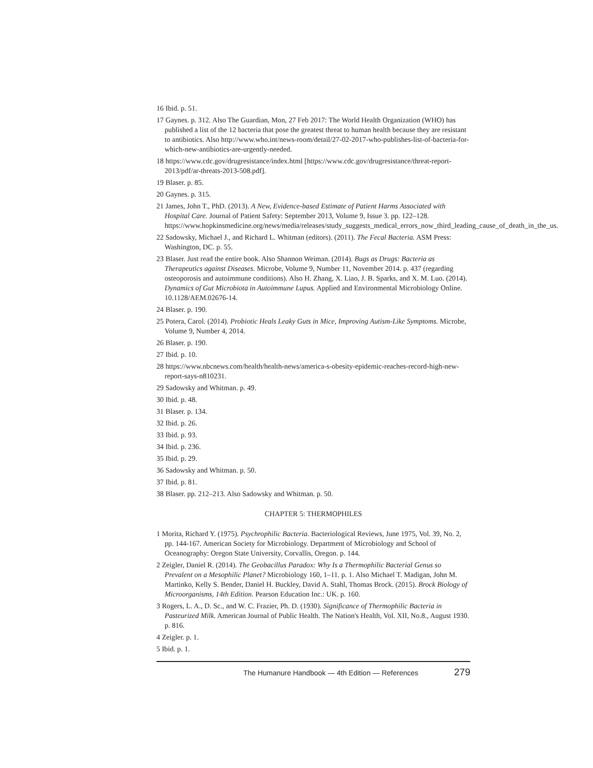16 Ibid. p. 51.
17 Gaynes. p. 312. Also The Guardian, Mon, 27 Feb 2017: The World Health Organization (WHO) has published a list of the 12 bacteria that pose the greatest threat to human health because they are resistant to antibiotics. Also http://www.who.int/news-room/detail/27-02-2017-who-publishes-list-of-bacteria-for-which-new-antibiotics-are-urgently-needed.
18 https://www.cdc.gov/drugresistance/index.html [https://www.cdc.gov/drugresistance/threat-report-2013/pdf/ar-threats-2013-508.pdf].
19 Blaser. p. 85.
20 Gaynes. p. 315.
21 James, John T., PhD. (2013). A New, Evidence-based Estimate of Patient Harms Associated with Hospital Care. Journal of Patient Safety: September 2013, Volume 9, Issue 3. pp. 122–128. https://www.hopkinsmedicine.org/news/media/releases/study_suggests_medical_errors_now_third_leading_cause_of_death_in_the_us.
22 Sadowsky, Michael J., and Richard L. Whitman (editors). (2011). The Fecal Bacteria. ASM Press: Washington, DC. p. 55.
23 Blaser. Just read the entire book. Also Shannon Weiman. (2014). Bugs as Drugs: Bacteria as Therapeutics against Diseases. Microbe, Volume 9, Number 11, November 2014. p. 437 (regarding osteoporosis and autoimmune conditions). Also H. Zhang, X. Liao, J. B. Sparks, and X. M. Luo. (2014). Dynamics of Gut Microbiota in Autoimmune Lupus. Applied and Environmental Microbiology Online. 10.1128/AEM.02676-14.
24 Blaser. p. 190.
25 Potera, Carol. (2014). Probiotic Heals Leaky Guts in Mice, Improving Autism-Like Symptoms. Microbe, Volume 9, Number 4, 2014.
26 Blaser. p. 190.
27 Ibid. p. 10.
28 https://www.nbcnews.com/health/health-news/america-s-obesity-epidemic-reaches-record-high-new-report-says-n810231.
29 Sadowsky and Whitman. p. 49.
30 Ibid. p. 48.
31 Blaser. p. 134.
32 Ibid. p. 26.
33 Ibid. p. 93.
34 Ibid. p. 236.
35 Ibid. p. 29.
36 Sadowsky and Whitman. p. 50.
37 Ibid. p. 81.
38 Blaser. pp. 212–213. Also Sadowsky and Whitman. p. 50.
CHAPTER 5: THERMOPHILES
1 Morita, Richard Y. (1975). Psychrophilic Bacteria. Bacteriological Reviews, June 1975, Vol. 39, No. 2, pp. 144-167. American Society for Microbiology. Department of Microbiology and School of Oceanography: Oregon State University, Corvallis, Oregon. p. 144.
2 Zeigler, Daniel R. (2014). The Geobacillus Paradox: Why Is a Thermophilic Bacterial Genus so Prevalent on a Mesophilic Planet? Microbiology 160, 1–11. p. 1. Also Michael T. Madigan, John M. Martinko, Kelly S. Bender, Daniel H. Buckley, David A. Stahl, Thomas Brock. (2015). Brock Biology of Microorganisms, 14th Edition. Pearson Education Inc.: UK. p. 160.
3 Rogers, L. A., D. Sc., and W. C. Frazier, Ph. D. (1930). Significance of Thermophilic Bacteria in Pasteurized Milk. American Journal of Public Health. The Nation's Health, Vol. XII, No.8., August 1930. p. 816.
4 Zeigler. p. 1.
5 Ibid. p. 1.
The Humanure Handbook — 4th Edition — References 279